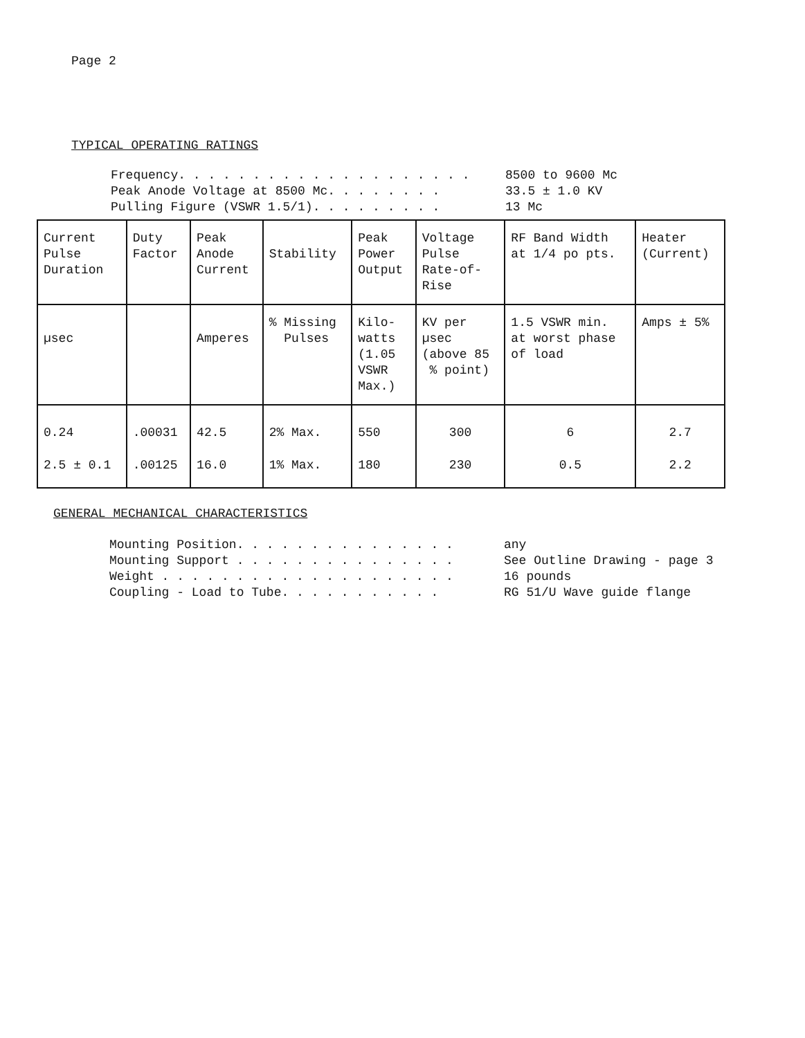Page 2
TYPICAL OPERATING RATINGS
Frequency. . . . . . . . . . . . . . . . . . . .
8500 to 9600 Mc
Peak Anode Voltage at 8500 Mc. . . . . . . .
33.5 ± 1.0 KV
Pulling Figure (VSWR 1.5/1). . . . . . . . .
13 Mc
| Current Pulse Duration | Duty Factor | Peak Anode Current | Stability | Peak Power Output | Voltage Pulse Rate-of- Rise | RF Band Width at 1/4 po pts. | Heater (Current) |
| µsec | | Amperes | % Missing Pulses | Kilo- watts (1.05 VSWR Max.) | KV per µsec (above 85 % point) | 1.5 VSWR min. at worst phase of load | Amps ± 5% |
| 0.24 | .00031 | 42.5 | 2% Max. | 550 | 300 | 6 | 2.7 |
| 2.5 ± 0.1 | .00125 | 16.0 | 1% Max. | 180 | 230 | 0.5 | 2.2 |
GENERAL MECHANICAL CHARACTERISTICS
Mounting Position. . . . . . . . . . . . . . .
any
Mounting Support . . . . . . . . . . . . . . .
See Outline Drawing - page 3
Weight . . . . . . . . . . . . . . . . . . . .
16 pounds
Coupling - Load to Tube. . . . . . . . . . .
RG 51/U Wave guide flange